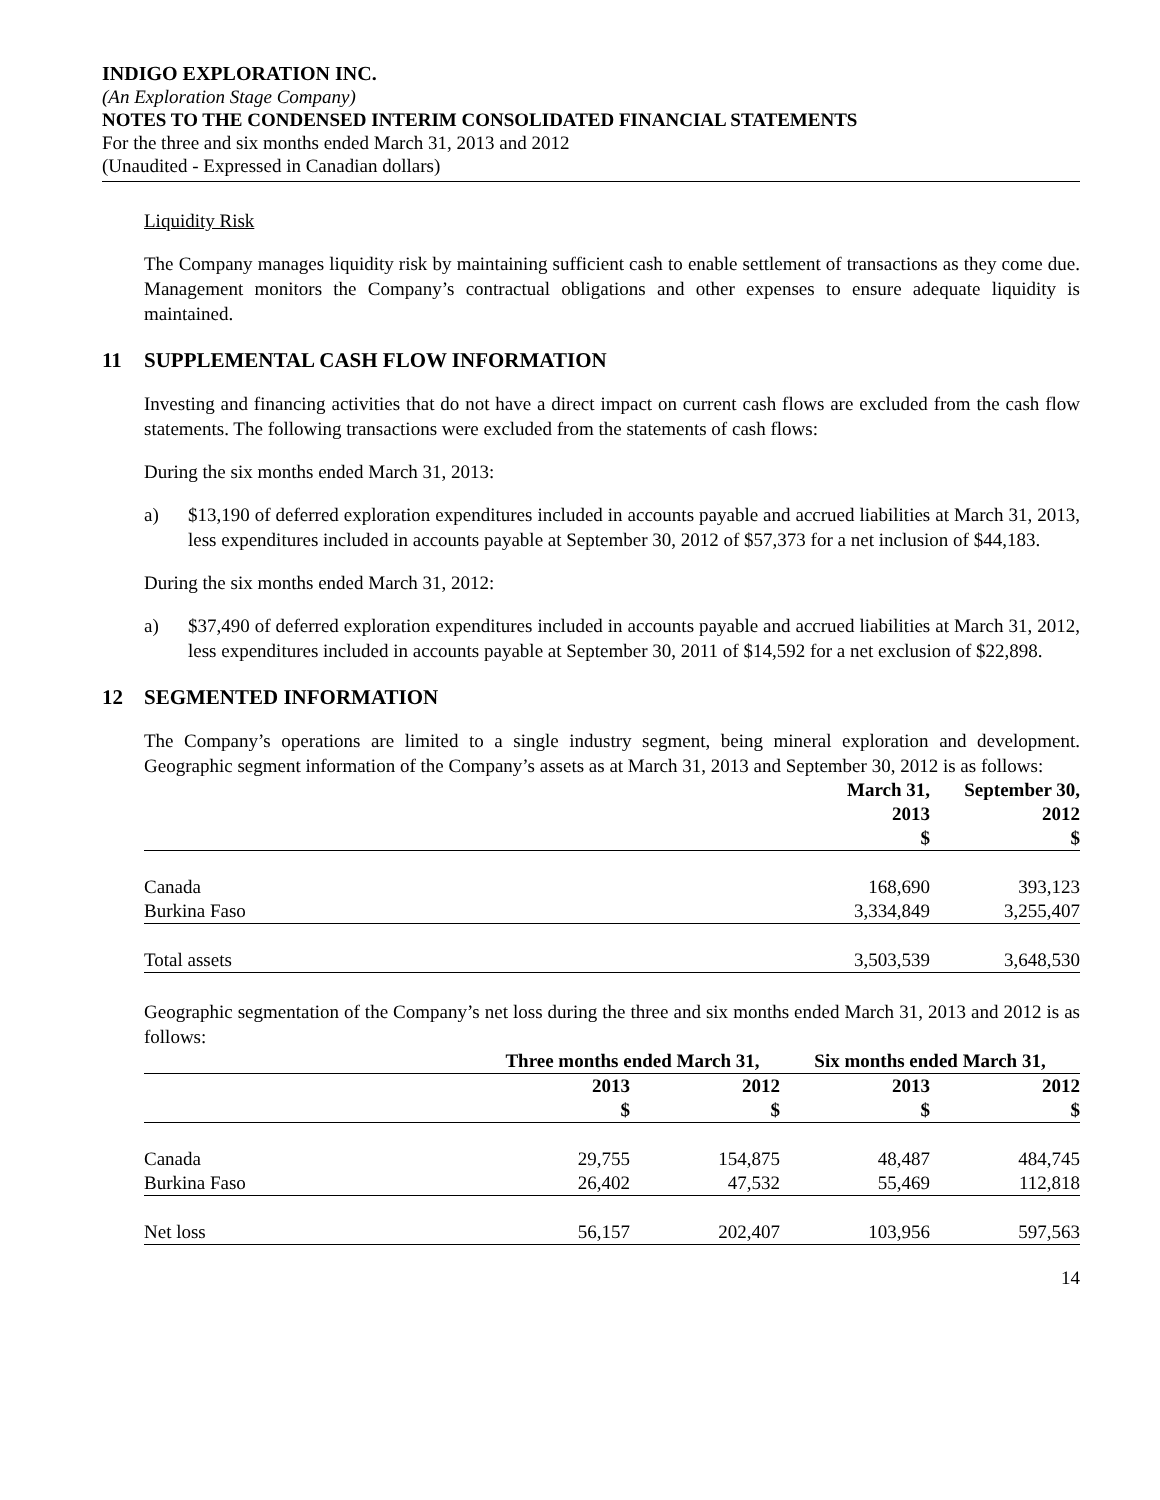INDIGO EXPLORATION INC.
(An Exploration Stage Company)
NOTES TO THE CONDENSED INTERIM CONSOLIDATED FINANCIAL STATEMENTS
For the three and six months ended March 31, 2013 and 2012
(Unaudited - Expressed in Canadian dollars)
Liquidity Risk
The Company manages liquidity risk by maintaining sufficient cash to enable settlement of transactions as they come due. Management monitors the Company’s contractual obligations and other expenses to ensure adequate liquidity is maintained.
11 SUPPLEMENTAL CASH FLOW INFORMATION
Investing and financing activities that do not have a direct impact on current cash flows are excluded from the cash flow statements. The following transactions were excluded from the statements of cash flows:
During the six months ended March 31, 2013:
a) $13,190 of deferred exploration expenditures included in accounts payable and accrued liabilities at March 31, 2013, less expenditures included in accounts payable at September 30, 2012 of $57,373 for a net inclusion of $44,183.
During the six months ended March 31, 2012:
a) $37,490 of deferred exploration expenditures included in accounts payable and accrued liabilities at March 31, 2012, less expenditures included in accounts payable at September 30, 2011 of $14,592 for a net exclusion of $22,898.
12 SEGMENTED INFORMATION
The Company’s operations are limited to a single industry segment, being mineral exploration and development. Geographic segment information of the Company’s assets as at March 31, 2013 and September 30, 2012 is as follows:
| | March 31, 2013 $ | September 30, 2012 $ |
| --- | --- | --- |
| Canada | 168,690 | 393,123 |
| Burkina Faso | 3,334,849 | 3,255,407 |
| Total assets | 3,503,539 | 3,648,530 |
Geographic segmentation of the Company’s net loss during the three and six months ended March 31, 2013 and 2012 is as follows:
| | Three months ended March 31, | | Six months ended March 31, | |
| --- | --- | --- | --- | --- |
| | 2013 $ | 2012 $ | 2013 $ | 2012 $ |
| Canada | 29,755 | 154,875 | 48,487 | 484,745 |
| Burkina Faso | 26,402 | 47,532 | 55,469 | 112,818 |
| Net loss | 56,157 | 202,407 | 103,956 | 597,563 |
14